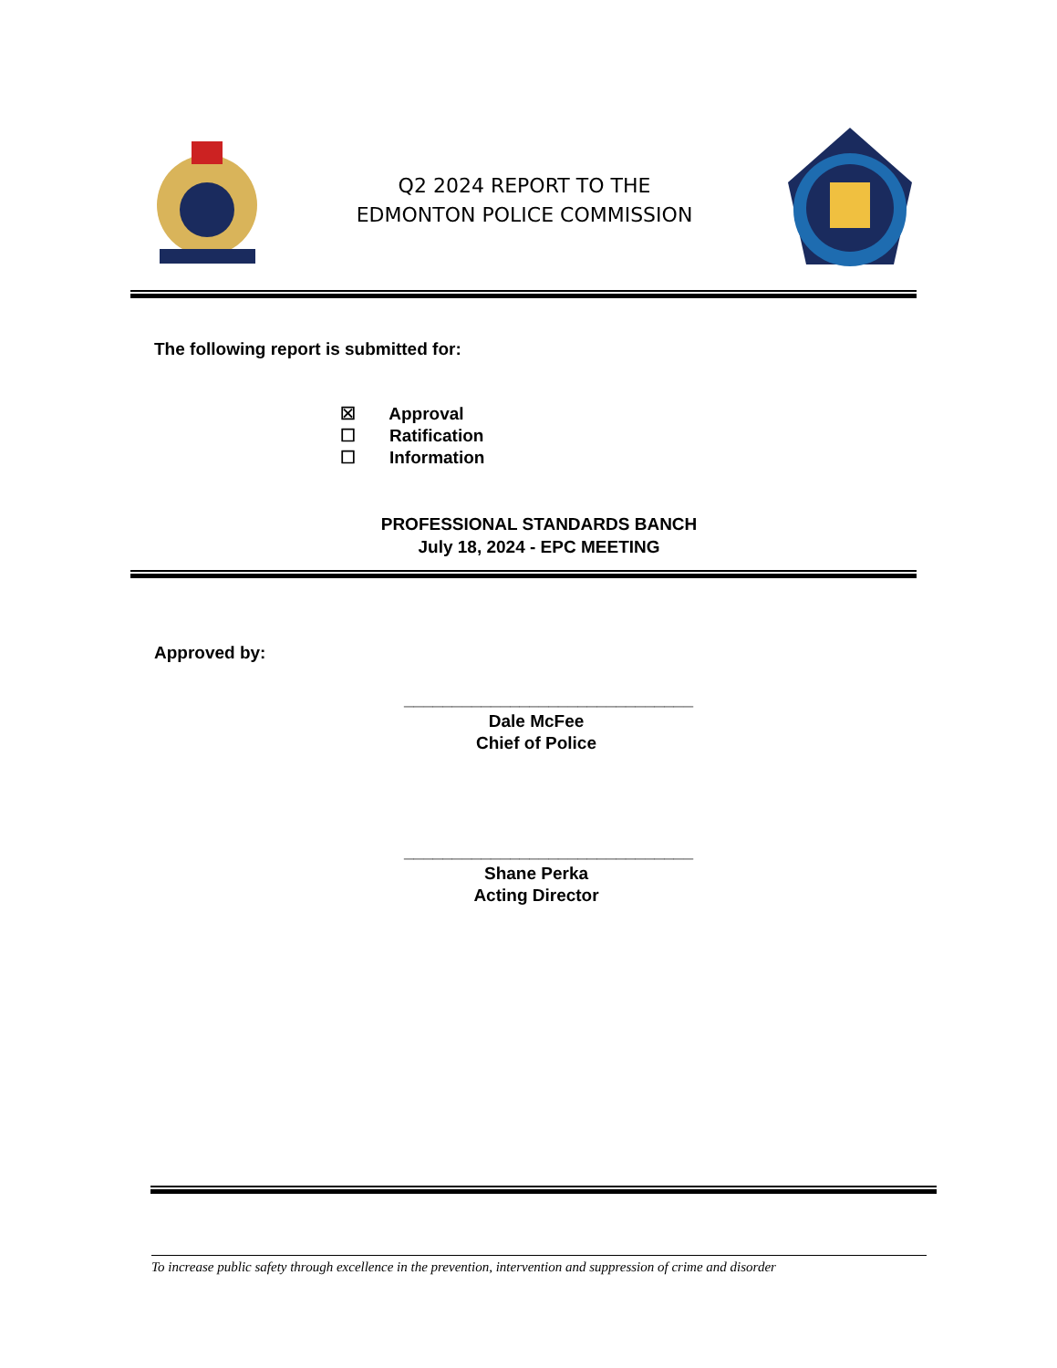Q2 2024 REPORT TO THE
EDMONTON POLICE COMMISSION
The following report is submitted for:
☒ Approval
☐ Ratification
☐ Information
PROFESSIONAL STANDARDS BANCH
July 18, 2024 - EPC MEETING
Approved by:
______________________________
Dale McFee
Chief of Police
______________________________
Shane Perka
Acting Director
To increase public safety through excellence in the prevention, intervention and suppression of crime and disorder